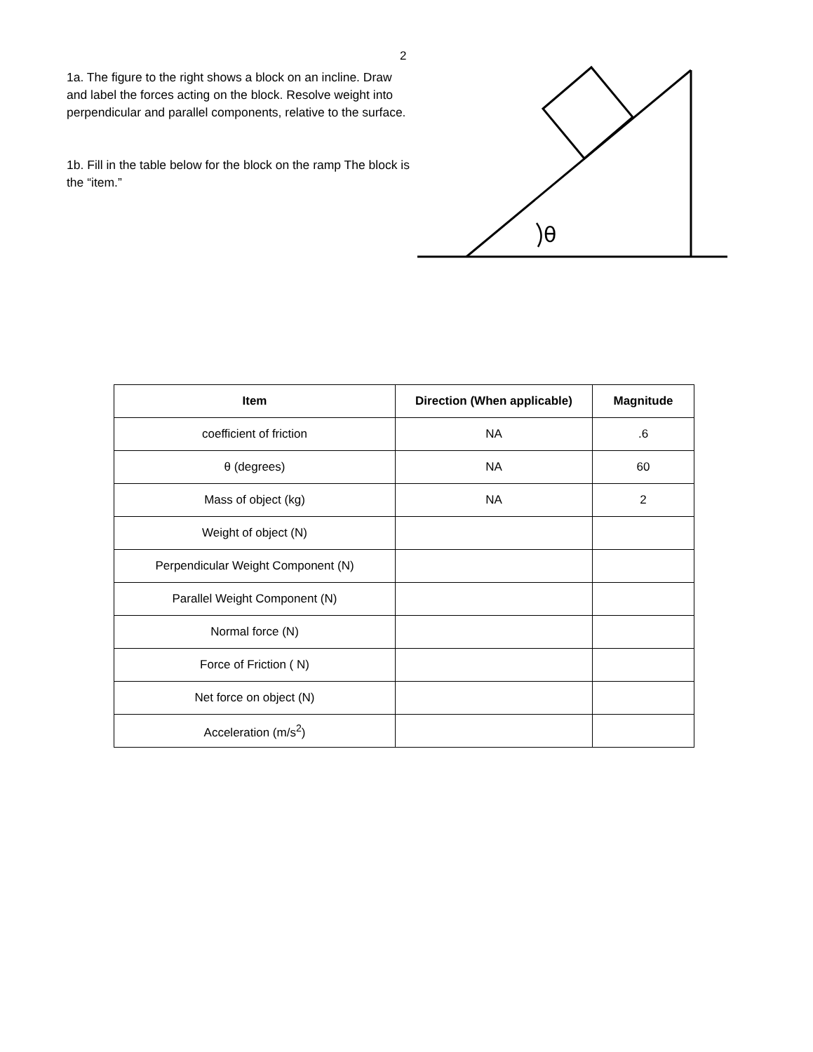2
1a. The figure to the right shows a block on an incline. Draw and label the forces acting on the block. Resolve weight into perpendicular and parallel components, relative to the surface.
1b. Fill in the table below for the block on the ramp The block is the “item.”
θ
| Item | Direction (When applicable) | Magnitude |
| --- | --- | --- |
| coefficient of friction | NA | .6 |
| θ (degrees) | NA | 60 |
| Mass of object (kg) | NA | 2 |
| Weight of object (N) | | |
| Perpendicular Weight Component (N) | | |
| Parallel Weight Component (N) | | |
| Normal force (N) | | |
| Force of Friction ( N) | | |
| Net force on object (N) | | |
| Acceleration (m/s<sup>2</sup>) | | |